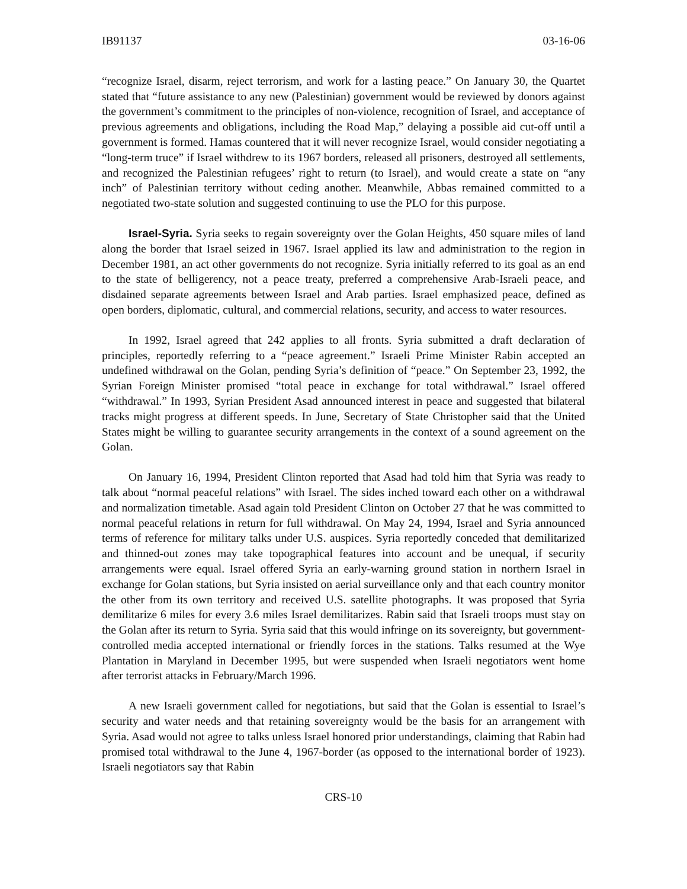IB91137 03-16-06
“recognize Israel, disarm, reject terrorism, and work for a lasting peace.” On January 30, the Quartet stated that “future assistance to any new (Palestinian) government would be reviewed by donors against the government’s commitment to the principles of non-violence, recognition of Israel, and acceptance of previous agreements and obligations, including the Road Map,” delaying a possible aid cut-off until a government is formed. Hamas countered that it will never recognize Israel, would consider negotiating a “long-term truce” if Israel withdrew to its 1967 borders, released all prisoners, destroyed all settlements, and recognized the Palestinian refugees’ right to return (to Israel), and would create a state on “any inch” of Palestinian territory without ceding another. Meanwhile, Abbas remained committed to a negotiated two-state solution and suggested continuing to use the PLO for this purpose.
Israel-Syria. Syria seeks to regain sovereignty over the Golan Heights, 450 square miles of land along the border that Israel seized in 1967. Israel applied its law and administration to the region in December 1981, an act other governments do not recognize. Syria initially referred to its goal as an end to the state of belligerency, not a peace treaty, preferred a comprehensive Arab-Israeli peace, and disdained separate agreements between Israel and Arab parties. Israel emphasized peace, defined as open borders, diplomatic, cultural, and commercial relations, security, and access to water resources.
In 1992, Israel agreed that 242 applies to all fronts. Syria submitted a draft declaration of principles, reportedly referring to a “peace agreement.” Israeli Prime Minister Rabin accepted an undefined withdrawal on the Golan, pending Syria’s definition of “peace.” On September 23, 1992, the Syrian Foreign Minister promised “total peace in exchange for total withdrawal.” Israel offered “withdrawal.” In 1993, Syrian President Asad announced interest in peace and suggested that bilateral tracks might progress at different speeds. In June, Secretary of State Christopher said that the United States might be willing to guarantee security arrangements in the context of a sound agreement on the Golan.
On January 16, 1994, President Clinton reported that Asad had told him that Syria was ready to talk about “normal peaceful relations” with Israel. The sides inched toward each other on a withdrawal and normalization timetable. Asad again told President Clinton on October 27 that he was committed to normal peaceful relations in return for full withdrawal. On May 24, 1994, Israel and Syria announced terms of reference for military talks under U.S. auspices. Syria reportedly conceded that demilitarized and thinned-out zones may take topographical features into account and be unequal, if security arrangements were equal. Israel offered Syria an early-warning ground station in northern Israel in exchange for Golan stations, but Syria insisted on aerial surveillance only and that each country monitor the other from its own territory and received U.S. satellite photographs. It was proposed that Syria demilitarize 6 miles for every 3.6 miles Israel demilitarizes. Rabin said that Israeli troops must stay on the Golan after its return to Syria. Syria said that this would infringe on its sovereignty, but government-controlled media accepted international or friendly forces in the stations. Talks resumed at the Wye Plantation in Maryland in December 1995, but were suspended when Israeli negotiators went home after terrorist attacks in February/March 1996.
A new Israeli government called for negotiations, but said that the Golan is essential to Israel’s security and water needs and that retaining sovereignty would be the basis for an arrangement with Syria. Asad would not agree to talks unless Israel honored prior understandings, claiming that Rabin had promised total withdrawal to the June 4, 1967-border (as opposed to the international border of 1923). Israeli negotiators say that Rabin
CRS-10